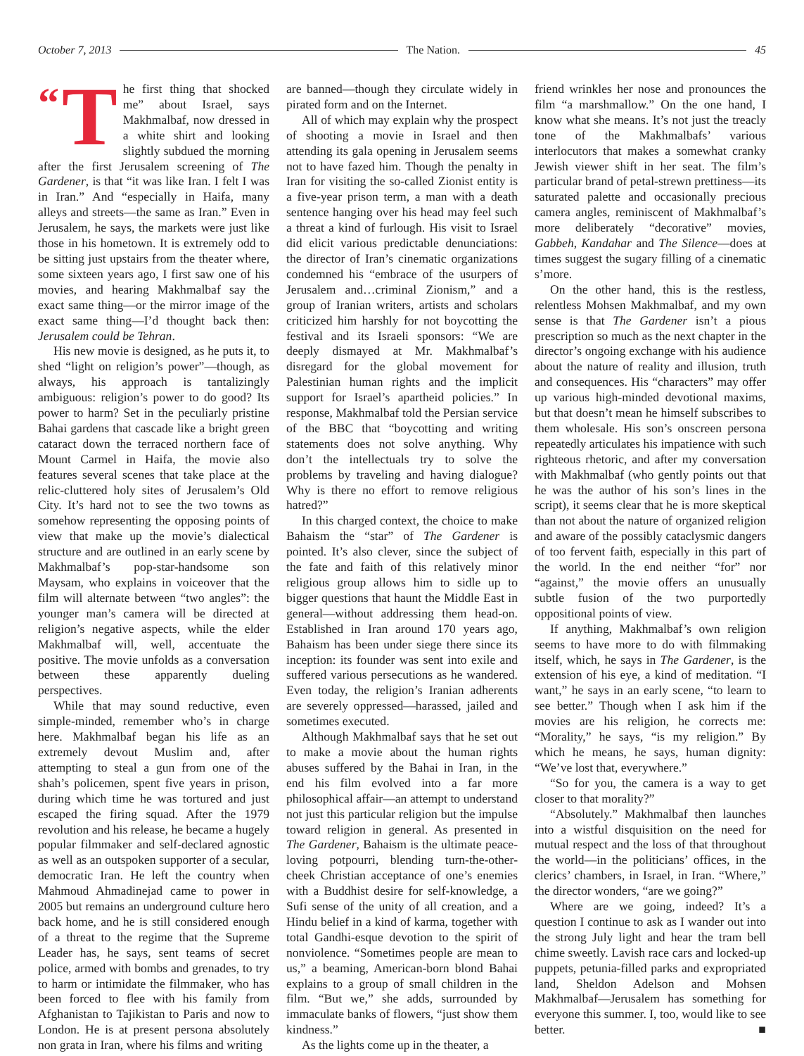October 7, 2013 The Nation. 45
“T he first thing that shocked me” about Israel, says Makhmalbaf, now dressed in a white shirt and looking slightly subdued the morning after the first Jerusalem screening of The Gardener, is that “it was like Iran. I felt I was in Iran.” And “especially in Haifa, many alleys and streets—the same as Iran.” Even in Jerusalem, he says, the markets were just like those in his hometown. It is extremely odd to be sitting just upstairs from the theater where, some sixteen years ago, I first saw one of his movies, and hearing Makhmalbaf say the exact same thing—or the mirror image of the exact same thing—I’d thought back then: Jerusalem could be Tehran.
His new movie is designed, as he puts it, to shed “light on religion’s power”—though, as always, his approach is tantalizingly ambiguous: religion’s power to do good? Its power to harm? Set in the peculiarly pristine Bahai gardens that cascade like a bright green cataract down the terraced northern face of Mount Carmel in Haifa, the movie also features several scenes that take place at the relic-cluttered holy sites of Jerusalem’s Old City. It’s hard not to see the two towns as somehow representing the opposing points of view that make up the movie’s dialectical structure and are outlined in an early scene by Makhmalbaf’s pop-star-handsome son Maysam, who explains in voiceover that the film will alternate between “two angles”: the younger man’s camera will be directed at religion’s negative aspects, while the elder Makhmalbaf will, well, accentuate the positive. The movie unfolds as a conversation between these apparently dueling perspectives.
While that may sound reductive, even simple-minded, remember who’s in charge here. Makhmalbaf began his life as an extremely devout Muslim and, after attempting to steal a gun from one of the shah’s policemen, spent five years in prison, during which time he was tortured and just escaped the firing squad. After the 1979 revolution and his release, he became a hugely popular filmmaker and self-declared agnostic as well as an outspoken supporter of a secular, democratic Iran. He left the country when Mahmoud Ahmadinejad came to power in 2005 but remains an underground culture hero back home, and he is still considered enough of a threat to the regime that the Supreme Leader has, he says, sent teams of secret police, armed with bombs and grenades, to try to harm or intimidate the filmmaker, who has been forced to flee with his family from Afghanistan to Tajikistan to Paris and now to London. He is at present persona absolutely non grata in Iran, where his films and writing
are banned—though they circulate widely in pirated form and on the Internet.
All of which may explain why the prospect of shooting a movie in Israel and then attending its gala opening in Jerusalem seems not to have fazed him. Though the penalty in Iran for visiting the so-called Zionist entity is a five-year prison term, a man with a death sentence hanging over his head may feel such a threat a kind of furlough. His visit to Israel did elicit various predictable denunciations: the director of Iran’s cinematic organizations condemned his “embrace of the usurpers of Jerusalem and…criminal Zionism,” and a group of Iranian writers, artists and scholars criticized him harshly for not boycotting the festival and its Israeli sponsors: “We are deeply dismayed at Mr. Makhmalbaf’s disregard for the global movement for Palestinian human rights and the implicit support for Israel’s apartheid policies.” In response, Makhmalbaf told the Persian service of the BBC that “boycotting and writing statements does not solve anything. Why don’t the intellectuals try to solve the problems by traveling and having dialogue? Why is there no effort to remove religious hatred?”
In this charged context, the choice to make Bahaism the “star” of The Gardener is pointed. It’s also clever, since the subject of the fate and faith of this relatively minor religious group allows him to sidle up to bigger questions that haunt the Middle East in general—without addressing them head-on. Established in Iran around 170 years ago, Bahaism has been under siege there since its inception: its founder was sent into exile and suffered various persecutions as he wandered. Even today, the religion’s Iranian adherents are severely oppressed—harassed, jailed and sometimes executed.
Although Makhmalbaf says that he set out to make a movie about the human rights abuses suffered by the Bahai in Iran, in the end his film evolved into a far more philosophical affair—an attempt to understand not just this particular religion but the impulse toward religion in general. As presented in The Gardener, Bahaism is the ultimate peace-loving potpourri, blending turn-the-other-cheek Christian acceptance of one’s enemies with a Buddhist desire for self-knowledge, a Sufi sense of the unity of all creation, and a Hindu belief in a kind of karma, together with total Gandhi-esque devotion to the spirit of nonviolence. “Sometimes people are mean to us,” a beaming, American-born blond Bahai explains to a group of small children in the film. “But we,” she adds, surrounded by immaculate banks of flowers, “just show them kindness.”
As the lights come up in the theater, a
friend wrinkles her nose and pronounces the film “a marshmallow.” On the one hand, I know what she means. It’s not just the treacly tone of the Makhmalbafs’ various interlocutors that makes a somewhat cranky Jewish viewer shift in her seat. The film’s particular brand of petal-strewn prettiness—its saturated palette and occasionally precious camera angles, reminiscent of Makhmalbaf’s more deliberately “decorative” movies, Gabbeh, Kandahar and The Silence—does at times suggest the sugary filling of a cinematic s’more.
On the other hand, this is the restless, relentless Mohsen Makhmalbaf, and my own sense is that The Gardener isn’t a pious prescription so much as the next chapter in the director’s ongoing exchange with his audience about the nature of reality and illusion, truth and consequences. His “characters” may offer up various high-minded devotional maxims, but that doesn’t mean he himself subscribes to them wholesale. His son’s onscreen persona repeatedly articulates his impatience with such righteous rhetoric, and after my conversation with Makhmalbaf (who gently points out that he was the author of his son’s lines in the script), it seems clear that he is more skeptical than not about the nature of organized religion and aware of the possibly cataclysmic dangers of too fervent faith, especially in this part of the world. In the end neither “for” nor “against,” the movie offers an unusually subtle fusion of the two purportedly oppositional points of view.
If anything, Makhmalbaf’s own religion seems to have more to do with filmmaking itself, which, he says in The Gardener, is the extension of his eye, a kind of meditation. “I want,” he says in an early scene, “to learn to see better.” Though when I ask him if the movies are his religion, he corrects me: “Morality,” he says, “is my religion.” By which he means, he says, human dignity: “We’ve lost that, everywhere.”
“So for you, the camera is a way to get closer to that morality?”
“Absolutely.” Makhmalbaf then launches into a wistful disquisition on the need for mutual respect and the loss of that throughout the world—in the politicians’ offices, in the clerics’ chambers, in Israel, in Iran. “Where,” the director wonders, “are we going?”
Where are we going, indeed? It’s a question I continue to ask as I wander out into the strong July light and hear the tram bell chime sweetly. Lavish race cars and locked-up puppets, petunia-filled parks and expropriated land, Sheldon Adelson and Mohsen Makhmalbaf—Jerusalem has something for everyone this summer. I, too, would like to see better. ■